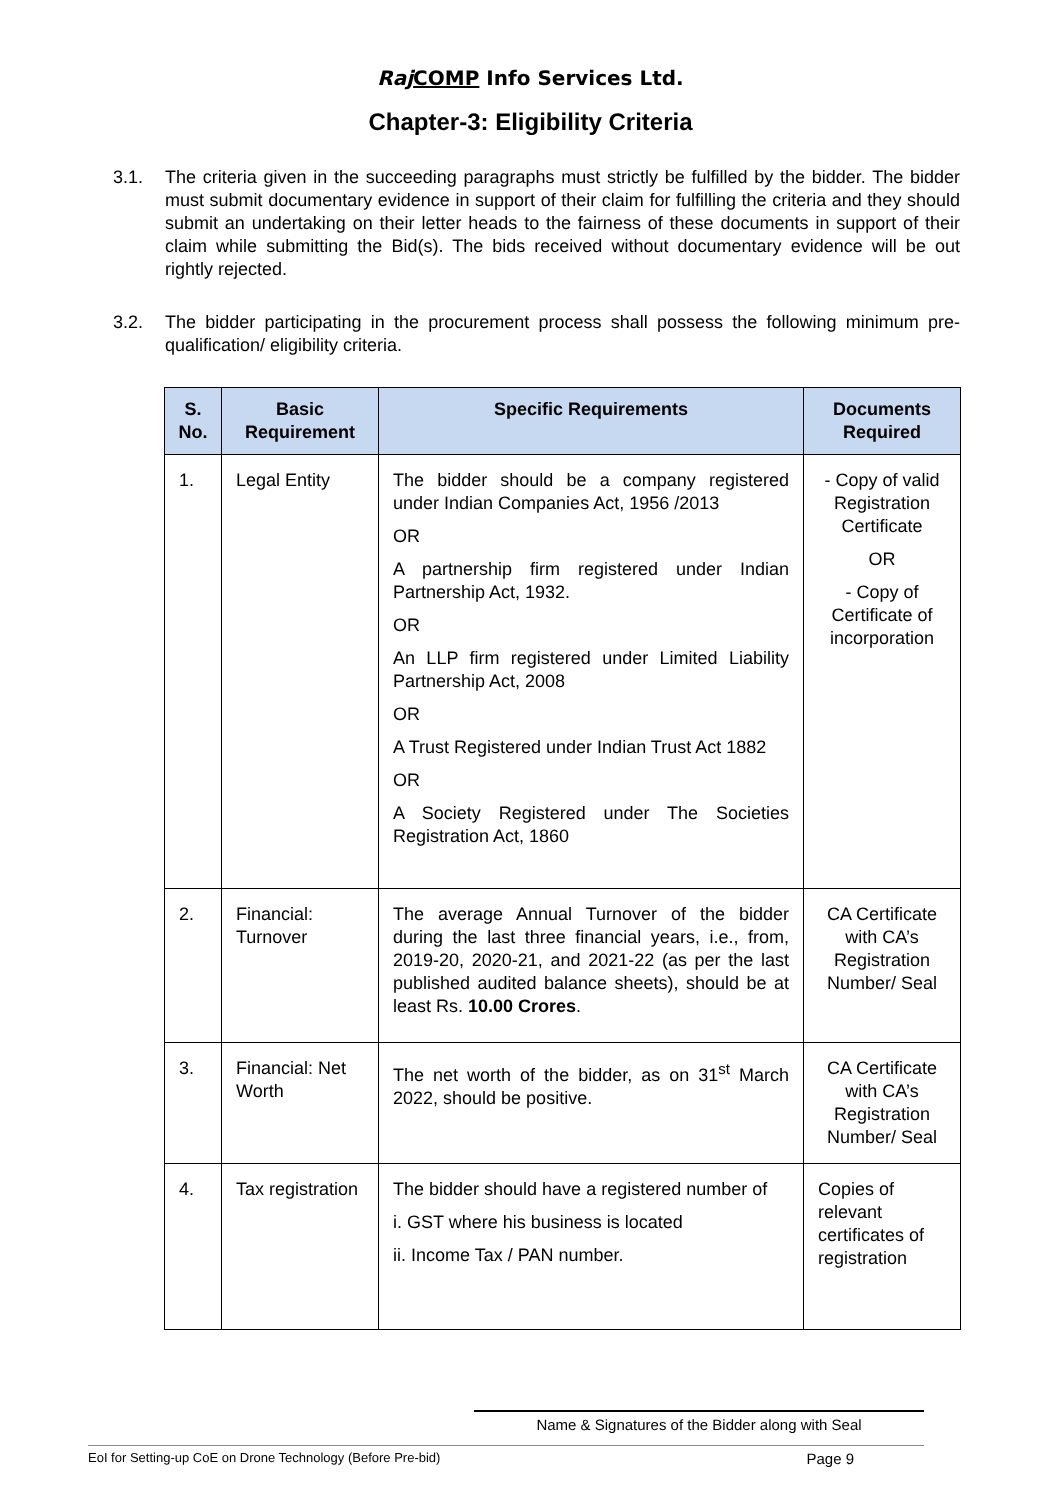Raj COMP Info Services Ltd.
Chapter-3: Eligibility Criteria
3.1. The criteria given in the succeeding paragraphs must strictly be fulfilled by the bidder. The bidder must submit documentary evidence in support of their claim for fulfilling the criteria and they should submit an undertaking on their letter heads to the fairness of these documents in support of their claim while submitting the Bid(s). The bids received without documentary evidence will be out rightly rejected.
3.2. The bidder participating in the procurement process shall possess the following minimum pre-qualification/ eligibility criteria.
| S. No. | Basic Requirement | Specific Requirements | Documents Required |
| --- | --- | --- | --- |
| 1. | Legal Entity | The bidder should be a company registered under Indian Companies Act, 1956 /2013 OR A partnership firm registered under Indian Partnership Act, 1932. OR An LLP firm registered under Limited Liability Partnership Act, 2008 OR A Trust Registered under Indian Trust Act 1882 OR A Society Registered under The Societies Registration Act, 1860 | - Copy of valid Registration Certificate OR - Copy of Certificate of incorporation |
| 2. | Financial: Turnover | The average Annual Turnover of the bidder during the last three financial years, i.e., from, 2019-20, 2020-21, and 2021-22 (as per the last published audited balance sheets), should be at least Rs. 10.00 Crores . | CA Certificate with CA’s Registration Number/ Seal |
| 3. | Financial: Net Worth | The net worth of the bidder, as on 31<sup>st</sup> March 2022, should be positive. | CA Certificate with CA’s Registration Number/ Seal |
| 4. | Tax registration | The bidder should have a registered number of i. GST where his business is located ii. Income Tax / PAN number. | Copies of relevant certificates of registration |
Name & Signatures of the Bidder along with Seal
EoI for Setting-up CoE on Drone Technology (Before Pre-bid) Page 9